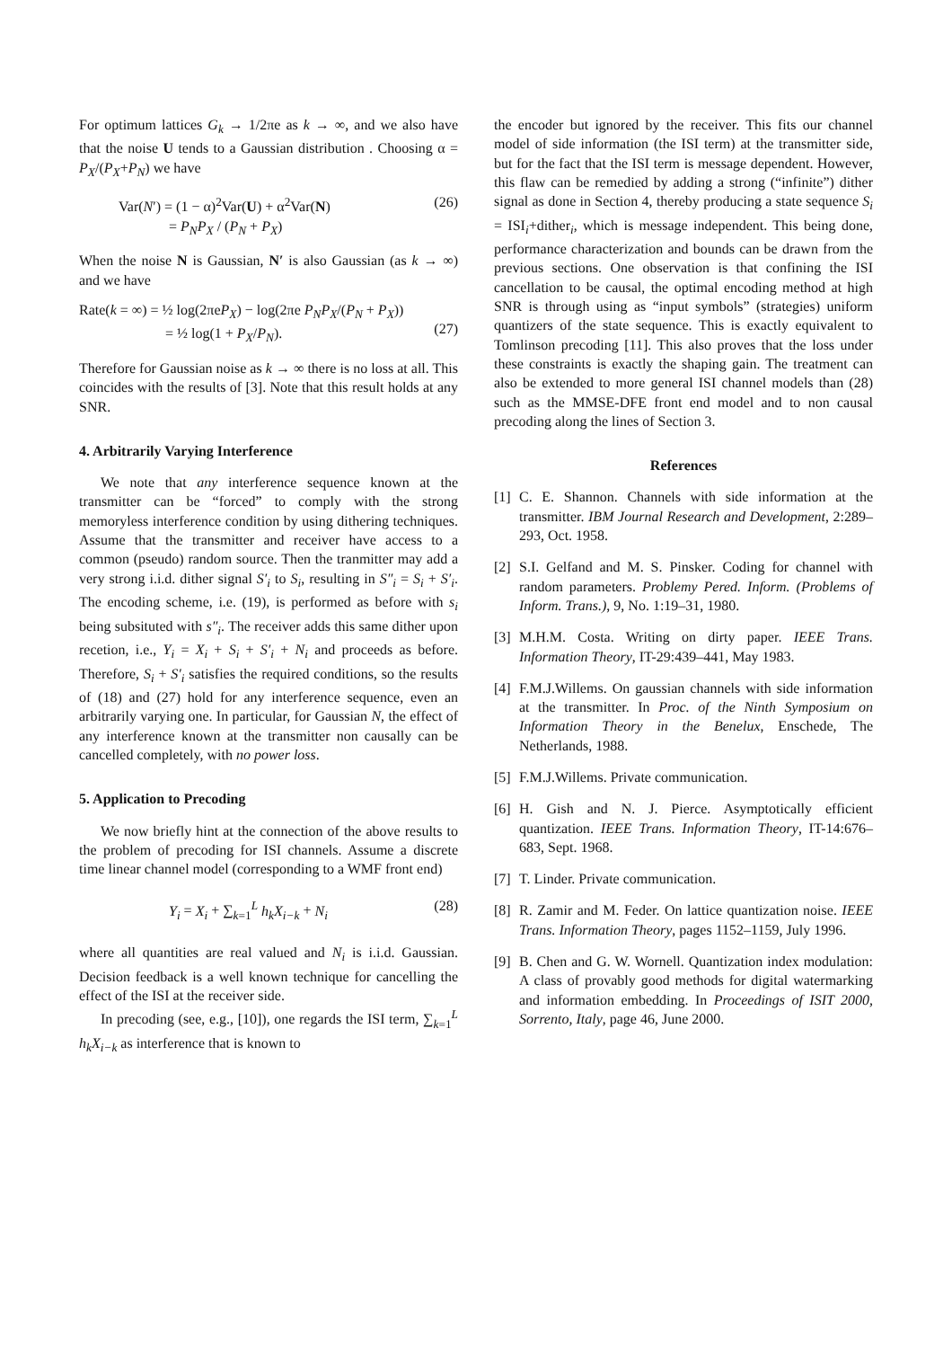For optimum lattices G<sub>k</sub> → 1/2πe as k → ∞, and we also have that the noise U tends to a Gaussian distribution . Choosing α = P<sub>X</sub>/(P<sub>X</sub>+P<sub>N</sub>) we have
Var(N′) = (1 − α)<sup>2</sup>Var(U) + α<sup>2</sup>Var(N)
= P<sub>N</sub>P<sub>X</sub> / (P<sub>N</sub> + P<sub>X</sub>) (26)
When the noise N is Gaussian, N′ is also Gaussian (as k → ∞) and we have
Rate(k = ∞) = ½ log(2πeP<sub>X</sub>) − log(2πe P<sub>N</sub>P<sub>X</sub>/(P<sub>N</sub> + P<sub>X</sub>))
= ½ log(1 + P<sub>X</sub>/P<sub>N</sub>).
(27)
Therefore for Gaussian noise as k → ∞ there is no loss at all. This coincides with the results of [3]. Note that this result holds at any SNR.
4. Arbitrarily Varying Interference
We note that any interference sequence known at the transmitter can be “forced” to comply with the strong memoryless interference condition by using dithering techniques. Assume that the transmitter and receiver have access to a common (pseudo) random source. Then the tranmitter may add a very strong i.i.d. dither signal S′<sub>i</sub> to S<sub>i</sub>, resulting in S″<sub>i</sub> = S<sub>i</sub> + S′<sub>i</sub>. The encoding scheme, i.e. (19), is performed as before with s<sub>i</sub> being subsituted with s″<sub>i</sub>. The receiver adds this same dither upon recetion, i.e., Y<sub>i</sub> = X<sub>i</sub> + S<sub>i</sub> + S′<sub>i</sub> + N<sub>i</sub> and proceeds as before. Therefore, S<sub>i</sub> + S′<sub>i</sub> satisfies the required conditions, so the results of (18) and (27) hold for any interference sequence, even an arbitrarily varying one. In particular, for Gaussian N, the effect of any interference known at the transmitter non causally can be cancelled completely, with no power loss.
5. Application to Precoding
We now briefly hint at the connection of the above results to the problem of precoding for ISI channels. Assume a discrete time linear channel model (corresponding to a WMF front end)
Y<sub>i</sub> = X<sub>i</sub> + ∑<sub>k=1</sub><sup>L</sup> h<sub>k</sub>X<sub>i−k</sub> + N<sub>i</sub> (28)
where all quantities are real valued and N<sub>i</sub> is i.i.d. Gaussian. Decision feedback is a well known technique for cancelling the effect of the ISI at the receiver side.
In precoding (see, e.g., [10]), one regards the ISI term, ∑<sub>k=1</sub><sup>L</sup> h<sub>k</sub>X<sub>i−k</sub> as interference that is known to
the encoder but ignored by the receiver. This fits our channel model of side information (the ISI term) at the transmitter side, but for the fact that the ISI term is message dependent. However, this flaw can be remedied by adding a strong (“infinite”) dither signal as done in Section 4, thereby producing a state sequence S<sub>i</sub> = ISI<sub>i</sub>+dither<sub>i</sub>, which is message independent. This being done, performance characterization and bounds can be drawn from the previous sections. One observation is that confining the ISI cancellation to be causal, the optimal encoding method at high SNR is through using as “input symbols” (strategies) uniform quantizers of the state sequence. This is exactly equivalent to Tomlinson precoding [11]. This also proves that the loss under these constraints is exactly the shaping gain. The treatment can also be extended to more general ISI channel models than (28) such as the MMSE-DFE front end model and to non causal precoding along the lines of Section 3.
References
[1] C. E. Shannon. Channels with side information at the transmitter. IBM Journal Research and Development, 2:289–293, Oct. 1958.
[2] S.I. Gelfand and M. S. Pinsker. Coding for channel with random parameters. Problemy Pered. Inform. (Problems of Inform. Trans.), 9, No. 1:19–31, 1980.
[3] M.H.M. Costa. Writing on dirty paper. IEEE Trans. Information Theory, IT-29:439–441, May 1983.
[4] F.M.J.Willems. On gaussian channels with side information at the transmitter. In Proc. of the Ninth Symposium on Information Theory in the Benelux, Enschede, The Netherlands, 1988.
[5] F.M.J.Willems. Private communication.
[6] H. Gish and N. J. Pierce. Asymptotically efficient quantization. IEEE Trans. Information Theory, IT-14:676–683, Sept. 1968.
[7] T. Linder. Private communication.
[8] R. Zamir and M. Feder. On lattice quantization noise. IEEE Trans. Information Theory, pages 1152–1159, July 1996.
[9] B. Chen and G. W. Wornell. Quantization index modulation: A class of provably good methods for digital watermarking and information embedding. In Proceedings of ISIT 2000, Sorrento, Italy, page 46, June 2000.